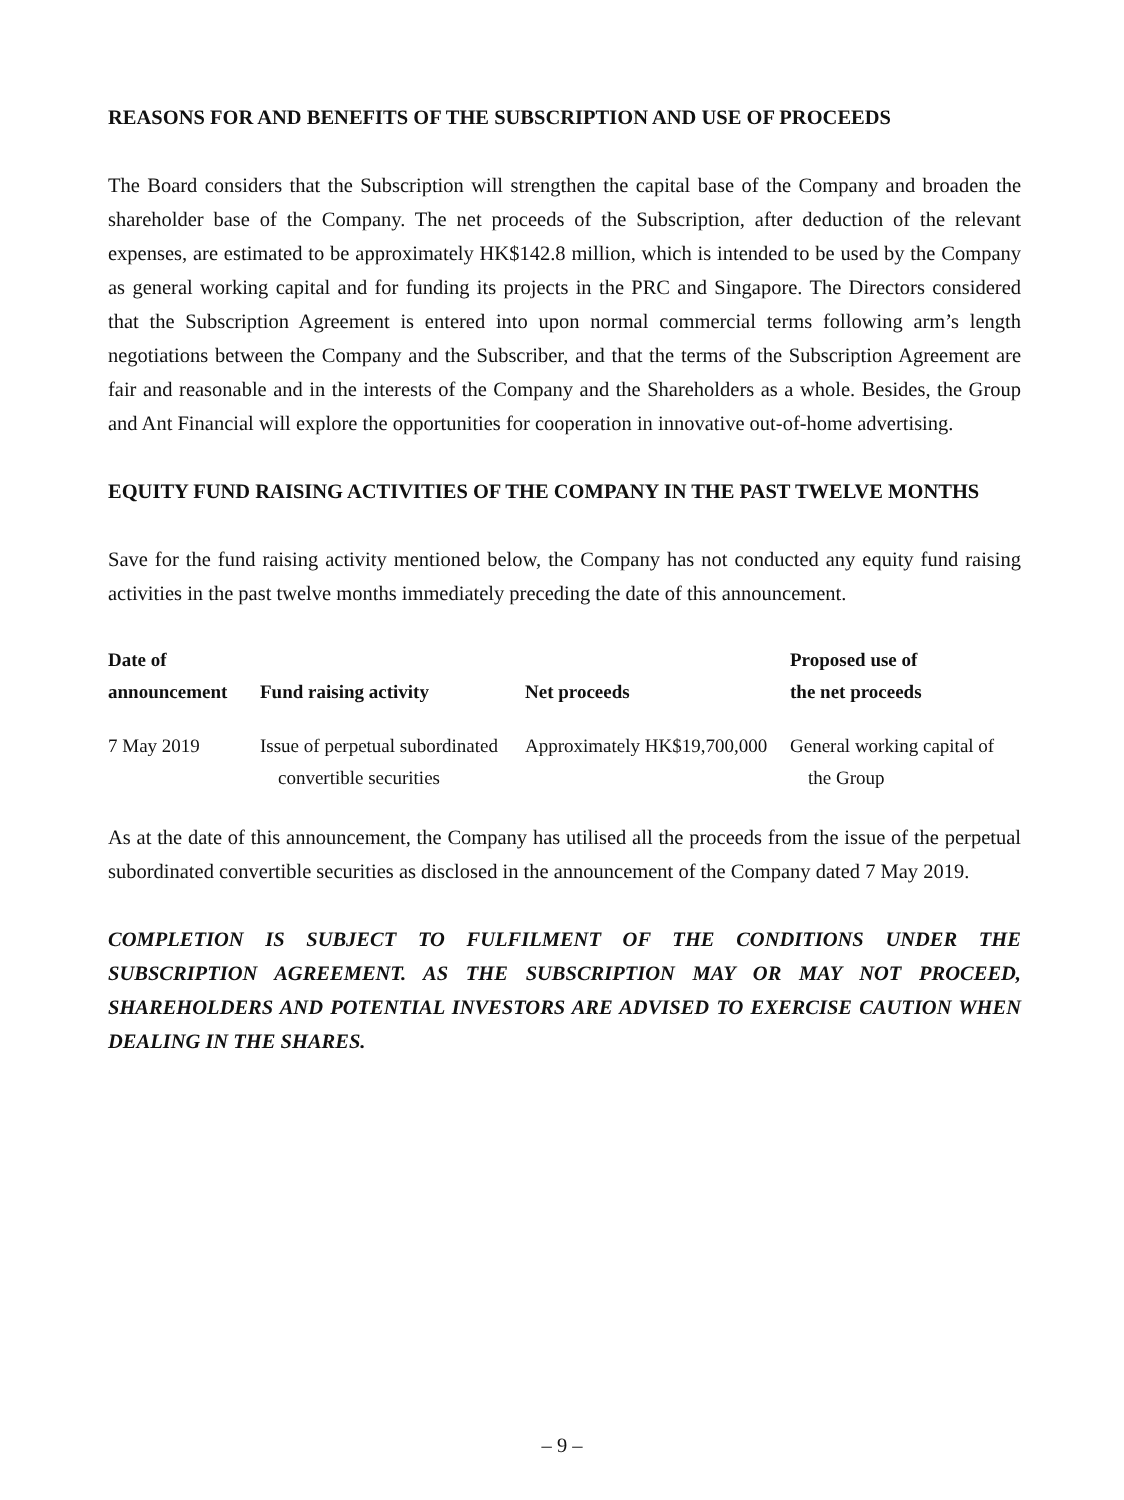REASONS FOR AND BENEFITS OF THE SUBSCRIPTION AND USE OF PROCEEDS
The Board considers that the Subscription will strengthen the capital base of the Company and broaden the shareholder base of the Company. The net proceeds of the Subscription, after deduction of the relevant expenses, are estimated to be approximately HK$142.8 million, which is intended to be used by the Company as general working capital and for funding its projects in the PRC and Singapore. The Directors considered that the Subscription Agreement is entered into upon normal commercial terms following arm’s length negotiations between the Company and the Subscriber, and that the terms of the Subscription Agreement are fair and reasonable and in the interests of the Company and the Shareholders as a whole. Besides, the Group and Ant Financial will explore the opportunities for cooperation in innovative out-of-home advertising.
EQUITY FUND RAISING ACTIVITIES OF THE COMPANY IN THE PAST TWELVE MONTHS
Save for the fund raising activity mentioned below, the Company has not conducted any equity fund raising activities in the past twelve months immediately preceding the date of this announcement.
| Date of announcement | Fund raising activity | Net proceeds | Proposed use of the net proceeds |
| --- | --- | --- | --- |
| 7 May 2019 | Issue of perpetual subordinated convertible securities | Approximately HK$19,700,000 | General working capital of the Group |
As at the date of this announcement, the Company has utilised all the proceeds from the issue of the perpetual subordinated convertible securities as disclosed in the announcement of the Company dated 7 May 2019.
COMPLETION IS SUBJECT TO FULFILMENT OF THE CONDITIONS UNDER THE SUBSCRIPTION AGREEMENT. AS THE SUBSCRIPTION MAY OR MAY NOT PROCEED, SHAREHOLDERS AND POTENTIAL INVESTORS ARE ADVISED TO EXERCISE CAUTION WHEN DEALING IN THE SHARES.
– 9 –